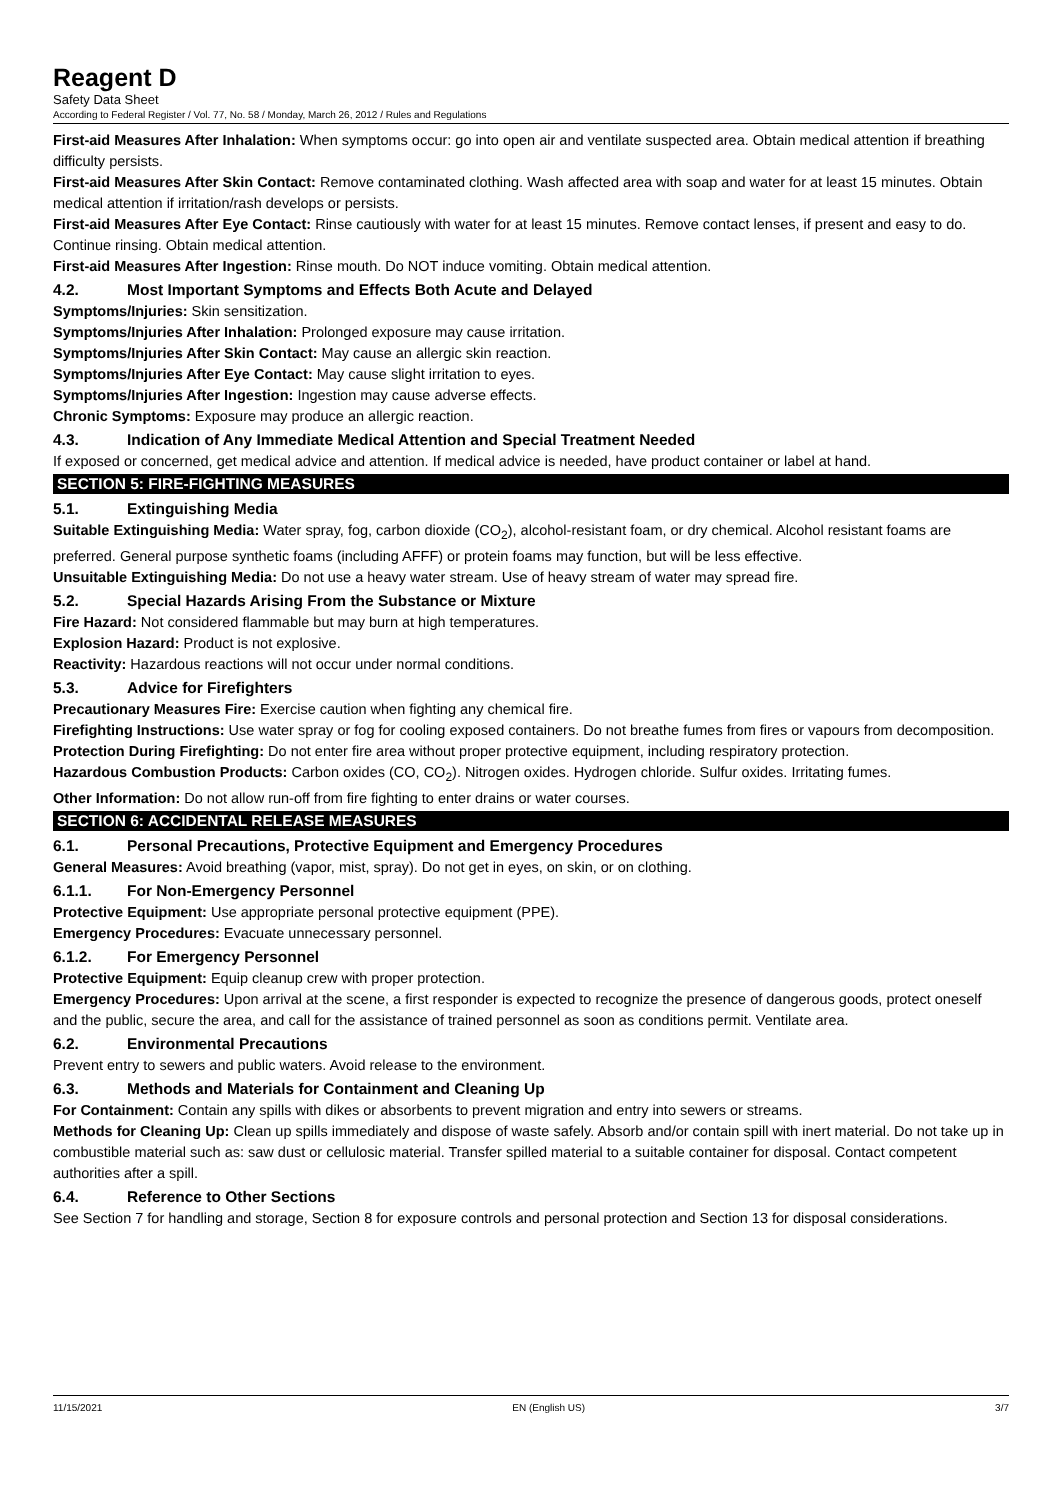Reagent D
Safety Data Sheet
According to Federal Register / Vol. 77, No. 58 / Monday, March 26, 2012 / Rules and Regulations
First-aid Measures After Inhalation: When symptoms occur: go into open air and ventilate suspected area. Obtain medical attention if breathing difficulty persists.
First-aid Measures After Skin Contact: Remove contaminated clothing. Wash affected area with soap and water for at least 15 minutes. Obtain medical attention if irritation/rash develops or persists.
First-aid Measures After Eye Contact: Rinse cautiously with water for at least 15 minutes. Remove contact lenses, if present and easy to do. Continue rinsing. Obtain medical attention.
First-aid Measures After Ingestion: Rinse mouth. Do NOT induce vomiting. Obtain medical attention.
4.2. Most Important Symptoms and Effects Both Acute and Delayed
Symptoms/Injuries: Skin sensitization.
Symptoms/Injuries After Inhalation: Prolonged exposure may cause irritation.
Symptoms/Injuries After Skin Contact: May cause an allergic skin reaction.
Symptoms/Injuries After Eye Contact: May cause slight irritation to eyes.
Symptoms/Injuries After Ingestion: Ingestion may cause adverse effects.
Chronic Symptoms: Exposure may produce an allergic reaction.
4.3. Indication of Any Immediate Medical Attention and Special Treatment Needed
If exposed or concerned, get medical advice and attention. If medical advice is needed, have product container or label at hand.
SECTION 5: FIRE-FIGHTING MEASURES
5.1. Extinguishing Media
Suitable Extinguishing Media: Water spray, fog, carbon dioxide (CO<sub>2</sub>), alcohol-resistant foam, or dry chemical. Alcohol resistant foams are preferred. General purpose synthetic foams (including AFFF) or protein foams may function, but will be less effective.
Unsuitable Extinguishing Media: Do not use a heavy water stream. Use of heavy stream of water may spread fire.
5.2. Special Hazards Arising From the Substance or Mixture
Fire Hazard: Not considered flammable but may burn at high temperatures.
Explosion Hazard: Product is not explosive.
Reactivity: Hazardous reactions will not occur under normal conditions.
5.3. Advice for Firefighters
Precautionary Measures Fire: Exercise caution when fighting any chemical fire.
Firefighting Instructions: Use water spray or fog for cooling exposed containers. Do not breathe fumes from fires or vapours from decomposition.
Protection During Firefighting: Do not enter fire area without proper protective equipment, including respiratory protection.
Hazardous Combustion Products: Carbon oxides (CO, CO<sub>2</sub>). Nitrogen oxides. Hydrogen chloride. Sulfur oxides. Irritating fumes.
Other Information: Do not allow run-off from fire fighting to enter drains or water courses.
SECTION 6: ACCIDENTAL RELEASE MEASURES
6.1. Personal Precautions, Protective Equipment and Emergency Procedures
General Measures: Avoid breathing (vapor, mist, spray). Do not get in eyes, on skin, or on clothing.
6.1.1. For Non-Emergency Personnel
Protective Equipment: Use appropriate personal protective equipment (PPE).
Emergency Procedures: Evacuate unnecessary personnel.
6.1.2. For Emergency Personnel
Protective Equipment: Equip cleanup crew with proper protection.
Emergency Procedures: Upon arrival at the scene, a first responder is expected to recognize the presence of dangerous goods, protect oneself and the public, secure the area, and call for the assistance of trained personnel as soon as conditions permit. Ventilate area.
6.2. Environmental Precautions
Prevent entry to sewers and public waters. Avoid release to the environment.
6.3. Methods and Materials for Containment and Cleaning Up
For Containment: Contain any spills with dikes or absorbents to prevent migration and entry into sewers or streams.
Methods for Cleaning Up: Clean up spills immediately and dispose of waste safely. Absorb and/or contain spill with inert material. Do not take up in combustible material such as: saw dust or cellulosic material. Transfer spilled material to a suitable container for disposal. Contact competent authorities after a spill.
6.4. Reference to Other Sections
See Section 7 for handling and storage, Section 8 for exposure controls and personal protection and Section 13 for disposal considerations.
11/15/2021 EN (English US) 3/7